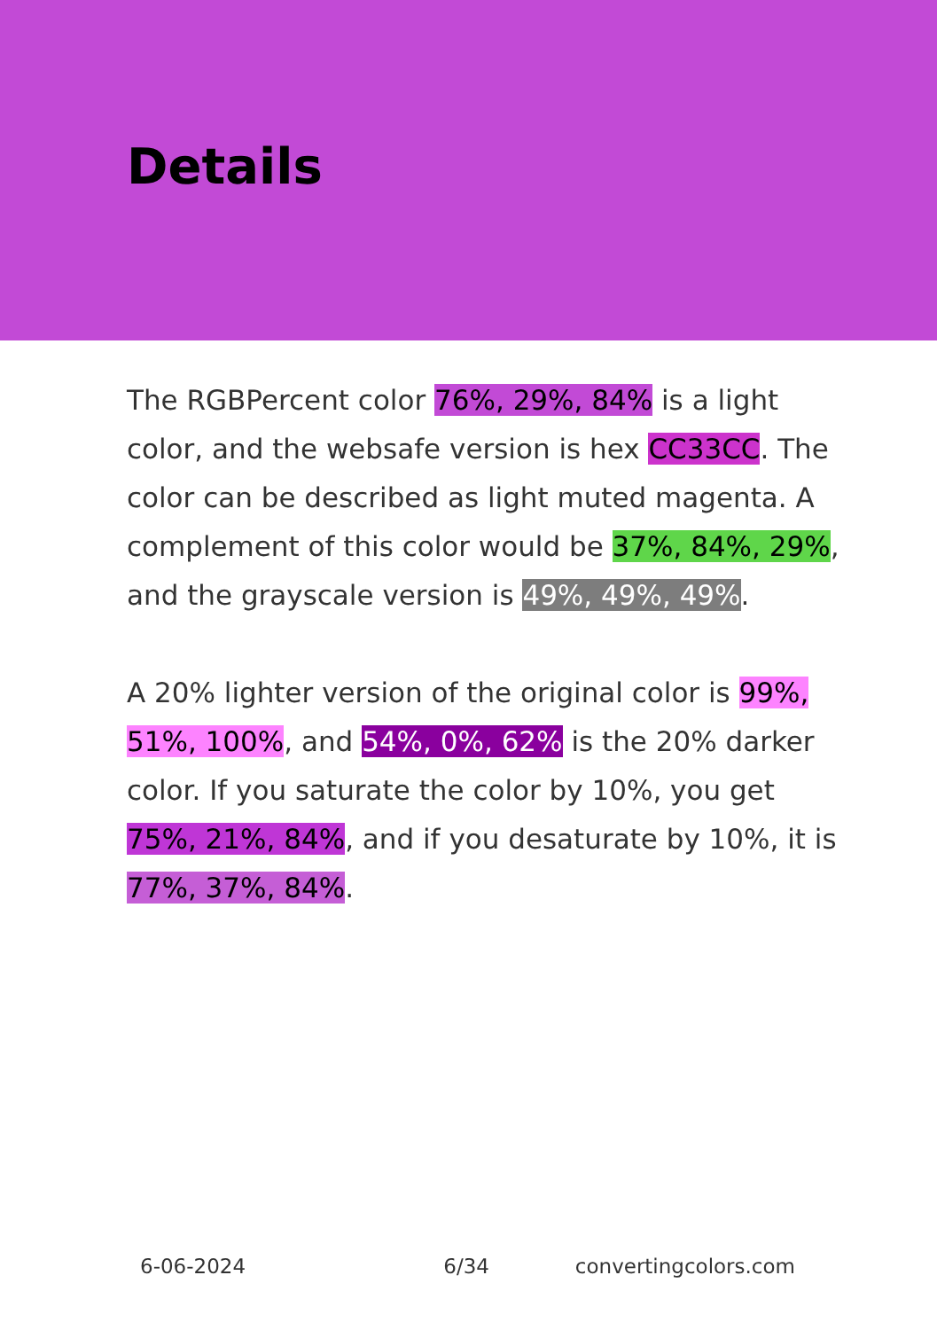Details
The RGBPercent color 76%, 29%, 84% is a light color, and the websafe version is hex CC33CC. The color can be described as light muted magenta. A complement of this color would be 37%, 84%, 29%, and the grayscale version is 49%, 49%, 49%.
A 20% lighter version of the original color is 99%, 51%, 100%, and 54%, 0%, 62% is the 20% darker color. If you saturate the color by 10%, you get 75%, 21%, 84%, and if you desaturate by 10%, it is 77%, 37%, 84%.
6-06-2024 6/34 convertingcolors.com